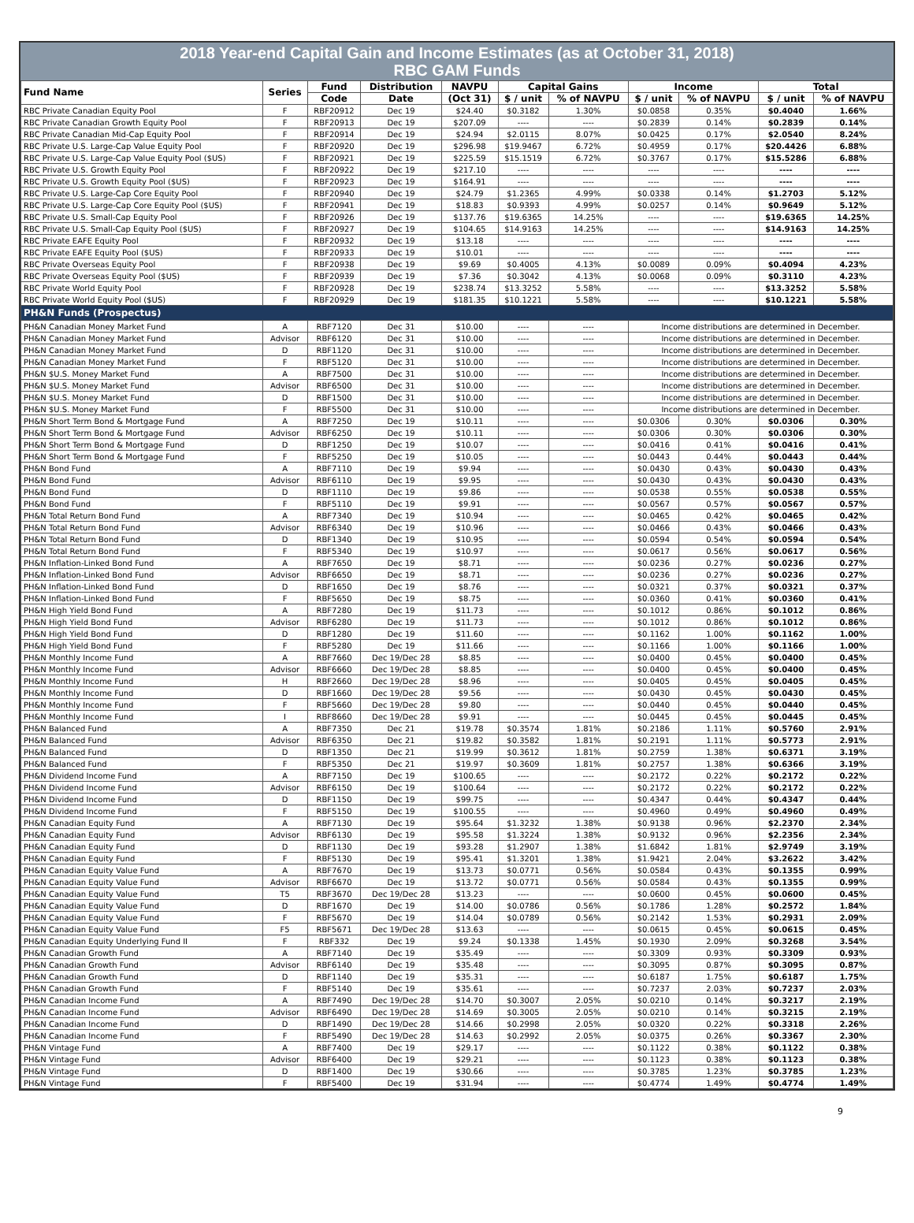2018 Year-end Capital Gain and Income Estimates (as at October 31, 2018)
RBC GAM Funds
| Fund Name | Series | Fund | Distribution | NAVPU | Capital Gains | | Income | | Total | |
| --- | --- | --- | --- | --- | --- | --- | --- | --- | --- | --- |
| | | Code | Date | (Oct 31) | $ / unit | % of NAVPU | $ / unit | % of NAVPU | $ / unit | % of NAVPU |
| RBC Private Canadian Equity Pool | F | RBF20912 | Dec 19 | $24.40 | $0.3182 | 1.30% | $0.0858 | 0.35% | $0.4040 | 1.66% |
| RBC Private Canadian Growth Equity Pool | F | RBF20913 | Dec 19 | $207.09 | ---- | ---- | $0.2839 | 0.14% | $0.2839 | 0.14% |
| RBC Private Canadian Mid-Cap Equity Pool | F | RBF20914 | Dec 19 | $24.94 | $2.0115 | 8.07% | $0.0425 | 0.17% | $2.0540 | 8.24% |
| RBC Private U.S. Large-Cap Value Equity Pool | F | RBF20920 | Dec 19 | $296.98 | $19.9467 | 6.72% | $0.4959 | 0.17% | $20.4426 | 6.88% |
| RBC Private U.S. Large-Cap Value Equity Pool ($US) | F | RBF20921 | Dec 19 | $225.59 | $15.1519 | 6.72% | $0.3767 | 0.17% | $15.5286 | 6.88% |
| RBC Private U.S. Growth Equity Pool | F | RBF20922 | Dec 19 | $217.10 | ---- | ---- | ---- | ---- | ---- | ---- |
| RBC Private U.S. Growth Equity Pool ($US) | F | RBF20923 | Dec 19 | $164.91 | ---- | ---- | ---- | ---- | ---- | ---- |
| RBC Private U.S. Large-Cap Core Equity Pool | F | RBF20940 | Dec 19 | $24.79 | $1.2365 | 4.99% | $0.0338 | 0.14% | $1.2703 | 5.12% |
| RBC Private U.S. Large-Cap Core Equity Pool ($US) | F | RBF20941 | Dec 19 | $18.83 | $0.9393 | 4.99% | $0.0257 | 0.14% | $0.9649 | 5.12% |
| RBC Private U.S. Small-Cap Equity Pool | F | RBF20926 | Dec 19 | $137.76 | $19.6365 | 14.25% | ---- | ---- | $19.6365 | 14.25% |
| RBC Private U.S. Small-Cap Equity Pool ($US) | F | RBF20927 | Dec 19 | $104.65 | $14.9163 | 14.25% | ---- | ---- | $14.9163 | 14.25% |
| RBC Private EAFE Equity Pool | F | RBF20932 | Dec 19 | $13.18 | ---- | ---- | ---- | ---- | ---- | ---- |
| RBC Private EAFE Equity Pool ($US) | F | RBF20933 | Dec 19 | $10.01 | ---- | ---- | ---- | ---- | ---- | ---- |
| RBC Private Overseas Equity Pool | F | RBF20938 | Dec 19 | $9.69 | $0.4005 | 4.13% | $0.0089 | 0.09% | $0.4094 | 4.23% |
| RBC Private Overseas Equity Pool ($US) | F | RBF20939 | Dec 19 | $7.36 | $0.3042 | 4.13% | $0.0068 | 0.09% | $0.3110 | 4.23% |
| RBC Private World Equity Pool | F | RBF20928 | Dec 19 | $238.74 | $13.3252 | 5.58% | ---- | ---- | $13.3252 | 5.58% |
| RBC Private World Equity Pool ($US) | F | RBF20929 | Dec 19 | $181.35 | $10.1221 | 5.58% | ---- | ---- | $10.1221 | 5.58% |
| PH&N Funds (Prospectus) | | | | | | | | | | |
| PH&N Canadian Money Market Fund | A | RBF7120 | Dec 31 | $10.00 | ---- | ---- | Income distributions are determined in December. | | | |
| PH&N Canadian Money Market Fund | Advisor | RBF6120 | Dec 31 | $10.00 | ---- | ---- | Income distributions are determined in December. | | | |
| PH&N Canadian Money Market Fund | D | RBF1120 | Dec 31 | $10.00 | ---- | ---- | Income distributions are determined in December. | | | |
| PH&N Canadian Money Market Fund | F | RBF5120 | Dec 31 | $10.00 | ---- | ---- | Income distributions are determined in December. | | | |
| PH&N $U.S. Money Market Fund | A | RBF7500 | Dec 31 | $10.00 | ---- | ---- | Income distributions are determined in December. | | | |
| PH&N $U.S. Money Market Fund | Advisor | RBF6500 | Dec 31 | $10.00 | ---- | ---- | Income distributions are determined in December. | | | |
| PH&N $U.S. Money Market Fund | D | RBF1500 | Dec 31 | $10.00 | ---- | ---- | Income distributions are determined in December. | | | |
| PH&N $U.S. Money Market Fund | F | RBF5500 | Dec 31 | $10.00 | ---- | ---- | Income distributions are determined in December. | | | |
| PH&N Short Term Bond & Mortgage Fund | A | RBF7250 | Dec 19 | $10.11 | ---- | ---- | $0.0306 | 0.30% | $0.0306 | 0.30% |
| PH&N Short Term Bond & Mortgage Fund | Advisor | RBF6250 | Dec 19 | $10.11 | ---- | ---- | $0.0306 | 0.30% | $0.0306 | 0.30% |
| PH&N Short Term Bond & Mortgage Fund | D | RBF1250 | Dec 19 | $10.07 | ---- | ---- | $0.0416 | 0.41% | $0.0416 | 0.41% |
| PH&N Short Term Bond & Mortgage Fund | F | RBF5250 | Dec 19 | $10.05 | ---- | ---- | $0.0443 | 0.44% | $0.0443 | 0.44% |
| PH&N Bond Fund | A | RBF7110 | Dec 19 | $9.94 | ---- | ---- | $0.0430 | 0.43% | $0.0430 | 0.43% |
| PH&N Bond Fund | Advisor | RBF6110 | Dec 19 | $9.95 | ---- | ---- | $0.0430 | 0.43% | $0.0430 | 0.43% |
| PH&N Bond Fund | D | RBF1110 | Dec 19 | $9.86 | ---- | ---- | $0.0538 | 0.55% | $0.0538 | 0.55% |
| PH&N Bond Fund | F | RBF5110 | Dec 19 | $9.91 | ---- | ---- | $0.0567 | 0.57% | $0.0567 | 0.57% |
| PH&N Total Return Bond Fund | A | RBF7340 | Dec 19 | $10.94 | ---- | ---- | $0.0465 | 0.42% | $0.0465 | 0.42% |
| PH&N Total Return Bond Fund | Advisor | RBF6340 | Dec 19 | $10.96 | ---- | ---- | $0.0466 | 0.43% | $0.0466 | 0.43% |
| PH&N Total Return Bond Fund | D | RBF1340 | Dec 19 | $10.95 | ---- | ---- | $0.0594 | 0.54% | $0.0594 | 0.54% |
| PH&N Total Return Bond Fund | F | RBF5340 | Dec 19 | $10.97 | ---- | ---- | $0.0617 | 0.56% | $0.0617 | 0.56% |
| PH&N Inflation-Linked Bond Fund | A | RBF7650 | Dec 19 | $8.71 | ---- | ---- | $0.0236 | 0.27% | $0.0236 | 0.27% |
| PH&N Inflation-Linked Bond Fund | Advisor | RBF6650 | Dec 19 | $8.71 | ---- | ---- | $0.0236 | 0.27% | $0.0236 | 0.27% |
| PH&N Inflation-Linked Bond Fund | D | RBF1650 | Dec 19 | $8.76 | ---- | ---- | $0.0321 | 0.37% | $0.0321 | 0.37% |
| PH&N Inflation-Linked Bond Fund | F | RBF5650 | Dec 19 | $8.75 | ---- | ---- | $0.0360 | 0.41% | $0.0360 | 0.41% |
| PH&N High Yield Bond Fund | A | RBF7280 | Dec 19 | $11.73 | ---- | ---- | $0.1012 | 0.86% | $0.1012 | 0.86% |
| PH&N High Yield Bond Fund | Advisor | RBF6280 | Dec 19 | $11.73 | ---- | ---- | $0.1012 | 0.86% | $0.1012 | 0.86% |
| PH&N High Yield Bond Fund | D | RBF1280 | Dec 19 | $11.60 | ---- | ---- | $0.1162 | 1.00% | $0.1162 | 1.00% |
| PH&N High Yield Bond Fund | F | RBF5280 | Dec 19 | $11.66 | ---- | ---- | $0.1166 | 1.00% | $0.1166 | 1.00% |
| PH&N Monthly Income Fund | A | RBF7660 | Dec 19/Dec 28 | $8.85 | ---- | ---- | $0.0400 | 0.45% | $0.0400 | 0.45% |
| PH&N Monthly Income Fund | Advisor | RBF6660 | Dec 19/Dec 28 | $8.85 | ---- | ---- | $0.0400 | 0.45% | $0.0400 | 0.45% |
| PH&N Monthly Income Fund | H | RBF2660 | Dec 19/Dec 28 | $8.96 | ---- | ---- | $0.0405 | 0.45% | $0.0405 | 0.45% |
| PH&N Monthly Income Fund | D | RBF1660 | Dec 19/Dec 28 | $9.56 | ---- | ---- | $0.0430 | 0.45% | $0.0430 | 0.45% |
| PH&N Monthly Income Fund | F | RBF5660 | Dec 19/Dec 28 | $9.80 | ---- | ---- | $0.0440 | 0.45% | $0.0440 | 0.45% |
| PH&N Monthly Income Fund | I | RBF8660 | Dec 19/Dec 28 | $9.91 | ---- | ---- | $0.0445 | 0.45% | $0.0445 | 0.45% |
| PH&N Balanced Fund | A | RBF7350 | Dec 21 | $19.78 | $0.3574 | 1.81% | $0.2186 | 1.11% | $0.5760 | 2.91% |
| PH&N Balanced Fund | Advisor | RBF6350 | Dec 21 | $19.82 | $0.3582 | 1.81% | $0.2191 | 1.11% | $0.5773 | 2.91% |
| PH&N Balanced Fund | D | RBF1350 | Dec 21 | $19.99 | $0.3612 | 1.81% | $0.2759 | 1.38% | $0.6371 | 3.19% |
| PH&N Balanced Fund | F | RBF5350 | Dec 21 | $19.97 | $0.3609 | 1.81% | $0.2757 | 1.38% | $0.6366 | 3.19% |
| PH&N Dividend Income Fund | A | RBF7150 | Dec 19 | $100.65 | ---- | ---- | $0.2172 | 0.22% | $0.2172 | 0.22% |
| PH&N Dividend Income Fund | Advisor | RBF6150 | Dec 19 | $100.64 | ---- | ---- | $0.2172 | 0.22% | $0.2172 | 0.22% |
| PH&N Dividend Income Fund | D | RBF1150 | Dec 19 | $99.75 | ---- | ---- | $0.4347 | 0.44% | $0.4347 | 0.44% |
| PH&N Dividend Income Fund | F | RBF5150 | Dec 19 | $100.55 | ---- | ---- | $0.4960 | 0.49% | $0.4960 | 0.49% |
| PH&N Canadian Equity Fund | A | RBF7130 | Dec 19 | $95.64 | $1.3232 | 1.38% | $0.9138 | 0.96% | $2.2370 | 2.34% |
| PH&N Canadian Equity Fund | Advisor | RBF6130 | Dec 19 | $95.58 | $1.3224 | 1.38% | $0.9132 | 0.96% | $2.2356 | 2.34% |
| PH&N Canadian Equity Fund | D | RBF1130 | Dec 19 | $93.28 | $1.2907 | 1.38% | $1.6842 | 1.81% | $2.9749 | 3.19% |
| PH&N Canadian Equity Fund | F | RBF5130 | Dec 19 | $95.41 | $1.3201 | 1.38% | $1.9421 | 2.04% | $3.2622 | 3.42% |
| PH&N Canadian Equity Value Fund | A | RBF7670 | Dec 19 | $13.73 | $0.0771 | 0.56% | $0.0584 | 0.43% | $0.1355 | 0.99% |
| PH&N Canadian Equity Value Fund | Advisor | RBF6670 | Dec 19 | $13.72 | $0.0771 | 0.56% | $0.0584 | 0.43% | $0.1355 | 0.99% |
| PH&N Canadian Equity Value Fund | T5 | RBF3670 | Dec 19/Dec 28 | $13.23 | ---- | ---- | $0.0600 | 0.45% | $0.0600 | 0.45% |
| PH&N Canadian Equity Value Fund | D | RBF1670 | Dec 19 | $14.00 | $0.0786 | 0.56% | $0.1786 | 1.28% | $0.2572 | 1.84% |
| PH&N Canadian Equity Value Fund | F | RBF5670 | Dec 19 | $14.04 | $0.0789 | 0.56% | $0.2142 | 1.53% | $0.2931 | 2.09% |
| PH&N Canadian Equity Value Fund | F5 | RBF5671 | Dec 19/Dec 28 | $13.63 | ---- | ---- | $0.0615 | 0.45% | $0.0615 | 0.45% |
| PH&N Canadian Equity Underlying Fund II | F | RBF332 | Dec 19 | $9.24 | $0.1338 | 1.45% | $0.1930 | 2.09% | $0.3268 | 3.54% |
| PH&N Canadian Growth Fund | A | RBF7140 | Dec 19 | $35.49 | ---- | ---- | $0.3309 | 0.93% | $0.3309 | 0.93% |
| PH&N Canadian Growth Fund | Advisor | RBF6140 | Dec 19 | $35.48 | ---- | ---- | $0.3095 | 0.87% | $0.3095 | 0.87% |
| PH&N Canadian Growth Fund | D | RBF1140 | Dec 19 | $35.31 | ---- | ---- | $0.6187 | 1.75% | $0.6187 | 1.75% |
| PH&N Canadian Growth Fund | F | RBF5140 | Dec 19 | $35.61 | ---- | ---- | $0.7237 | 2.03% | $0.7237 | 2.03% |
| PH&N Canadian Income Fund | A | RBF7490 | Dec 19/Dec 28 | $14.70 | $0.3007 | 2.05% | $0.0210 | 0.14% | $0.3217 | 2.19% |
| PH&N Canadian Income Fund | Advisor | RBF6490 | Dec 19/Dec 28 | $14.69 | $0.3005 | 2.05% | $0.0210 | 0.14% | $0.3215 | 2.19% |
| PH&N Canadian Income Fund | D | RBF1490 | Dec 19/Dec 28 | $14.66 | $0.2998 | 2.05% | $0.0320 | 0.22% | $0.3318 | 2.26% |
| PH&N Canadian Income Fund | F | RBF5490 | Dec 19/Dec 28 | $14.63 | $0.2992 | 2.05% | $0.0375 | 0.26% | $0.3367 | 2.30% |
| PH&N Vintage Fund | A | RBF7400 | Dec 19 | $29.17 | ---- | ---- | $0.1122 | 0.38% | $0.1122 | 0.38% |
| PH&N Vintage Fund | Advisor | RBF6400 | Dec 19 | $29.21 | ---- | ---- | $0.1123 | 0.38% | $0.1123 | 0.38% |
| PH&N Vintage Fund | D | RBF1400 | Dec 19 | $30.66 | ---- | ---- | $0.3785 | 1.23% | $0.3785 | 1.23% |
| PH&N Vintage Fund | F | RBF5400 | Dec 19 | $31.94 | ---- | ---- | $0.4774 | 1.49% | $0.4774 | 1.49% |
9